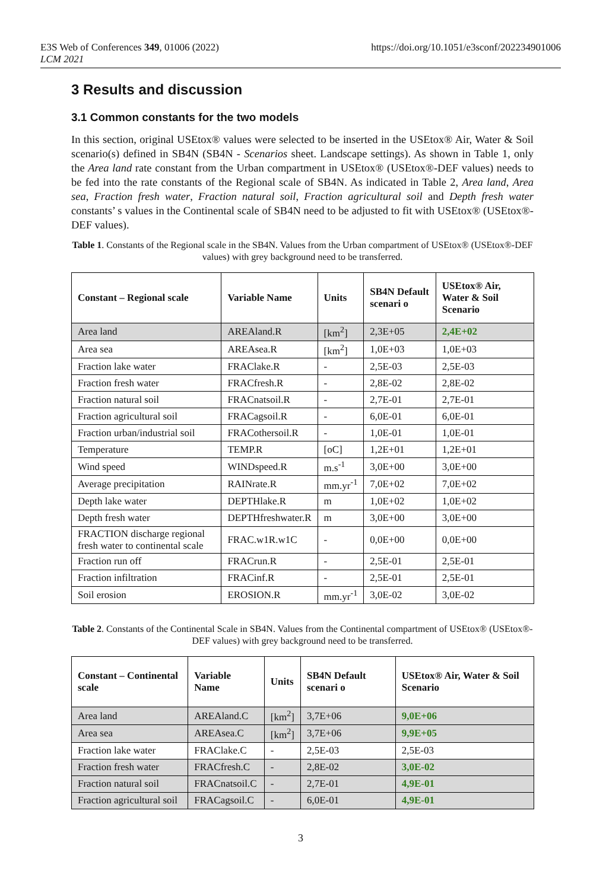E3S Web of Conferences 349, 01006 (2022)
LCM 2021
https://doi.org/10.1051/e3sconf/202234901006
3 Results and discussion
3.1 Common constants for the two models
In this section, original USEtox® values were selected to be inserted in the USEtox® Air, Water & Soil scenario(s) defined in SB4N (SB4N - Scenarios sheet. Landscape settings). As shown in Table 1, only the Area land rate constant from the Urban compartment in USEtox® (USEtox®-DEF values) needs to be fed into the rate constants of the Regional scale of SB4N. As indicated in Table 2, Area land, Area sea, Fraction fresh water, Fraction natural soil, Fraction agricultural soil and Depth fresh water constants’ s values in the Continental scale of SB4N need to be adjusted to fit with USEtox® (USEtox®-DEF values).
Table 1. Constants of the Regional scale in the SB4N. Values from the Urban compartment of USEtox® (USEtox®-DEF values) with grey background need to be transferred.
| Constant – Regional scale | Variable Name | Units | SB4N Default scenari o | USEtox® Air, Water & Soil Scenario |
| --- | --- | --- | --- | --- |
| Area land | AREAland.R | [km<sup>2</sup>] | 2,3E+05 | 2,4E+02 |
| Area sea | AREAsea.R | [km<sup>2</sup>] | 1,0E+03 | 1,0E+03 |
| Fraction lake water | FRAClake.R | - | 2,5E-03 | 2,5E-03 |
| Fraction fresh water | FRACfresh.R | - | 2,8E-02 | 2,8E-02 |
| Fraction natural soil | FRACnatsoil.R | - | 2,7E-01 | 2,7E-01 |
| Fraction agricultural soil | FRACagsoil.R | - | 6,0E-01 | 6,0E-01 |
| Fraction urban/industrial soil | FRACothersoil.R | - | 1,0E-01 | 1,0E-01 |
| Temperature | TEMP.R | [oC] | 1,2E+01 | 1,2E+01 |
| Wind speed | WINDspeed.R | m.s<sup>-1</sup> | 3,0E+00 | 3,0E+00 |
| Average precipitation | RAINrate.R | mm.yr<sup>-1</sup> | 7,0E+02 | 7,0E+02 |
| Depth lake water | DEPTHlake.R | m | 1,0E+02 | 1,0E+02 |
| Depth fresh water | DEPTHfreshwater.R | m | 3,0E+00 | 3,0E+00 |
| FRACTION discharge regional fresh water to continental scale | FRAC.w1R.w1C | - | 0,0E+00 | 0,0E+00 |
| Fraction run off | FRACrun.R | - | 2,5E-01 | 2,5E-01 |
| Fraction infiltration | FRACinf.R | - | 2,5E-01 | 2,5E-01 |
| Soil erosion | EROSION.R | mm.yr<sup>-1</sup> | 3,0E-02 | 3,0E-02 |
Table 2. Constants of the Continental Scale in SB4N. Values from the Continental compartment of USEtox® (USEtox®-DEF values) with grey background need to be transferred.
| Constant – Continental scale | Variable Name | Units | SB4N Default scenari o | USEtox® Air, Water & Soil Scenario |
| --- | --- | --- | --- | --- |
| Area land | AREAland.C | [km<sup>2</sup>] | 3,7E+06 | 9,0E+06 |
| Area sea | AREAsea.C | [km<sup>2</sup>] | 3,7E+06 | 9,9E+05 |
| Fraction lake water | FRAClake.C | - | 2,5E-03 | 2,5E-03 |
| Fraction fresh water | FRACfresh.C | - | 2,8E-02 | 3,0E-02 |
| Fraction natural soil | FRACnatsoil.C | - | 2,7E-01 | 4,9E-01 |
| Fraction agricultural soil | FRACagsoil.C | - | 6,0E-01 | 4,9E-01 |
3